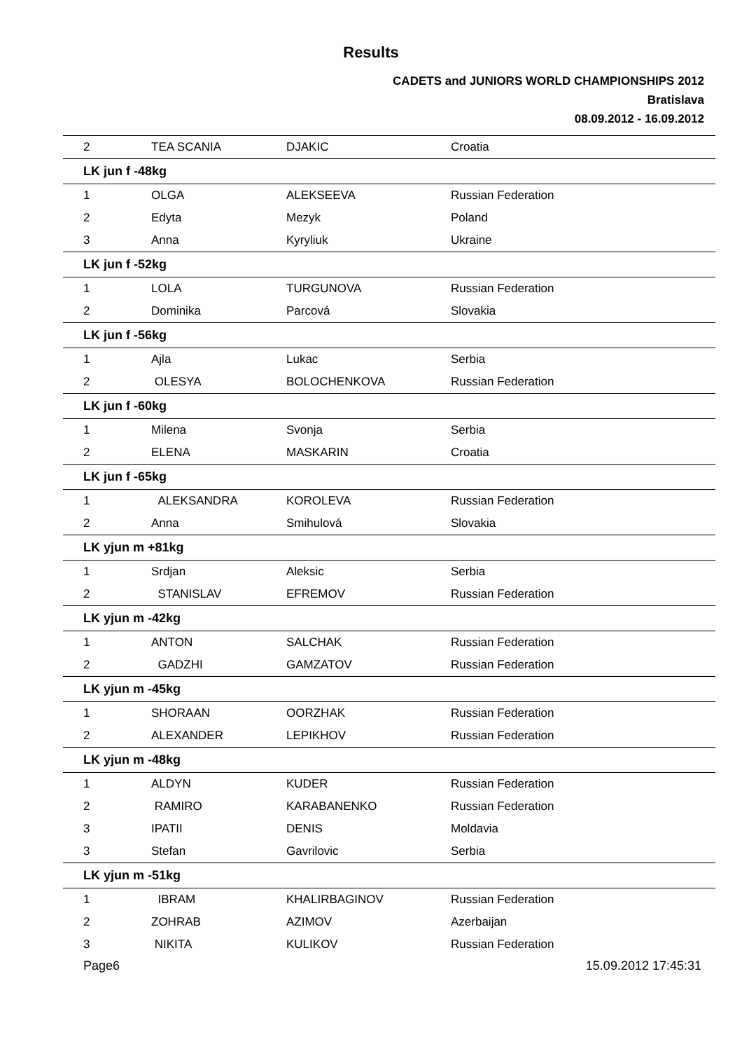Results
CADETS and JUNIORS WORLD CHAMPIONSHIPS 2012
Bratislava
08.09.2012 - 16.09.2012
| 2 | TEA SCANIA | DJAKIC | Croatia |
| LK jun f -48kg | | | |
| 1 | OLGA | ALEKSEEVA | Russian Federation |
| 2 | Edyta | Mezyk | Poland |
| 3 | Anna | Kyryliuk | Ukraine |
| LK jun f -52kg | | | |
| 1 | LOLA | TURGUNOVA | Russian Federation |
| 2 | Dominika | Parcová | Slovakia |
| LK jun f -56kg | | | |
| 1 | Ajla | Lukac | Serbia |
| 2 | OLESYA | BOLOCHENKOVA | Russian Federation |
| LK jun f -60kg | | | |
| 1 | Milena | Svonja | Serbia |
| 2 | ELENA | MASKARIN | Croatia |
| LK jun f -65kg | | | |
| 1 | ALEKSANDRA | KOROLEVA | Russian Federation |
| 2 | Anna | Smihulová | Slovakia |
| LK yjun m +81kg | | | |
| 1 | Srdjan | Aleksic | Serbia |
| 2 | STANISLAV | EFREMOV | Russian Federation |
| LK yjun m -42kg | | | |
| 1 | ANTON | SALCHAK | Russian Federation |
| 2 | GADZHI | GAMZATOV | Russian Federation |
| LK yjun m -45kg | | | |
| 1 | SHORAAN | OORZHAK | Russian Federation |
| 2 | ALEXANDER | LEPIKHOV | Russian Federation |
| LK yjun m -48kg | | | |
| 1 | ALDYN | KUDER | Russian Federation |
| 2 | RAMIRO | KARABANENKO | Russian Federation |
| 3 | IPATII | DENIS | Moldavia |
| 3 | Stefan | Gavrilovic | Serbia |
| LK yjun m -51kg | | | |
| 1 | IBRAM | KHALIRBAGINOV | Russian Federation |
| 2 | ZOHRAB | AZIMOV | Azerbaijan |
| 3 | NIKITA | KULIKOV | Russian Federation |
Page6 15.09.2012 17:45:31